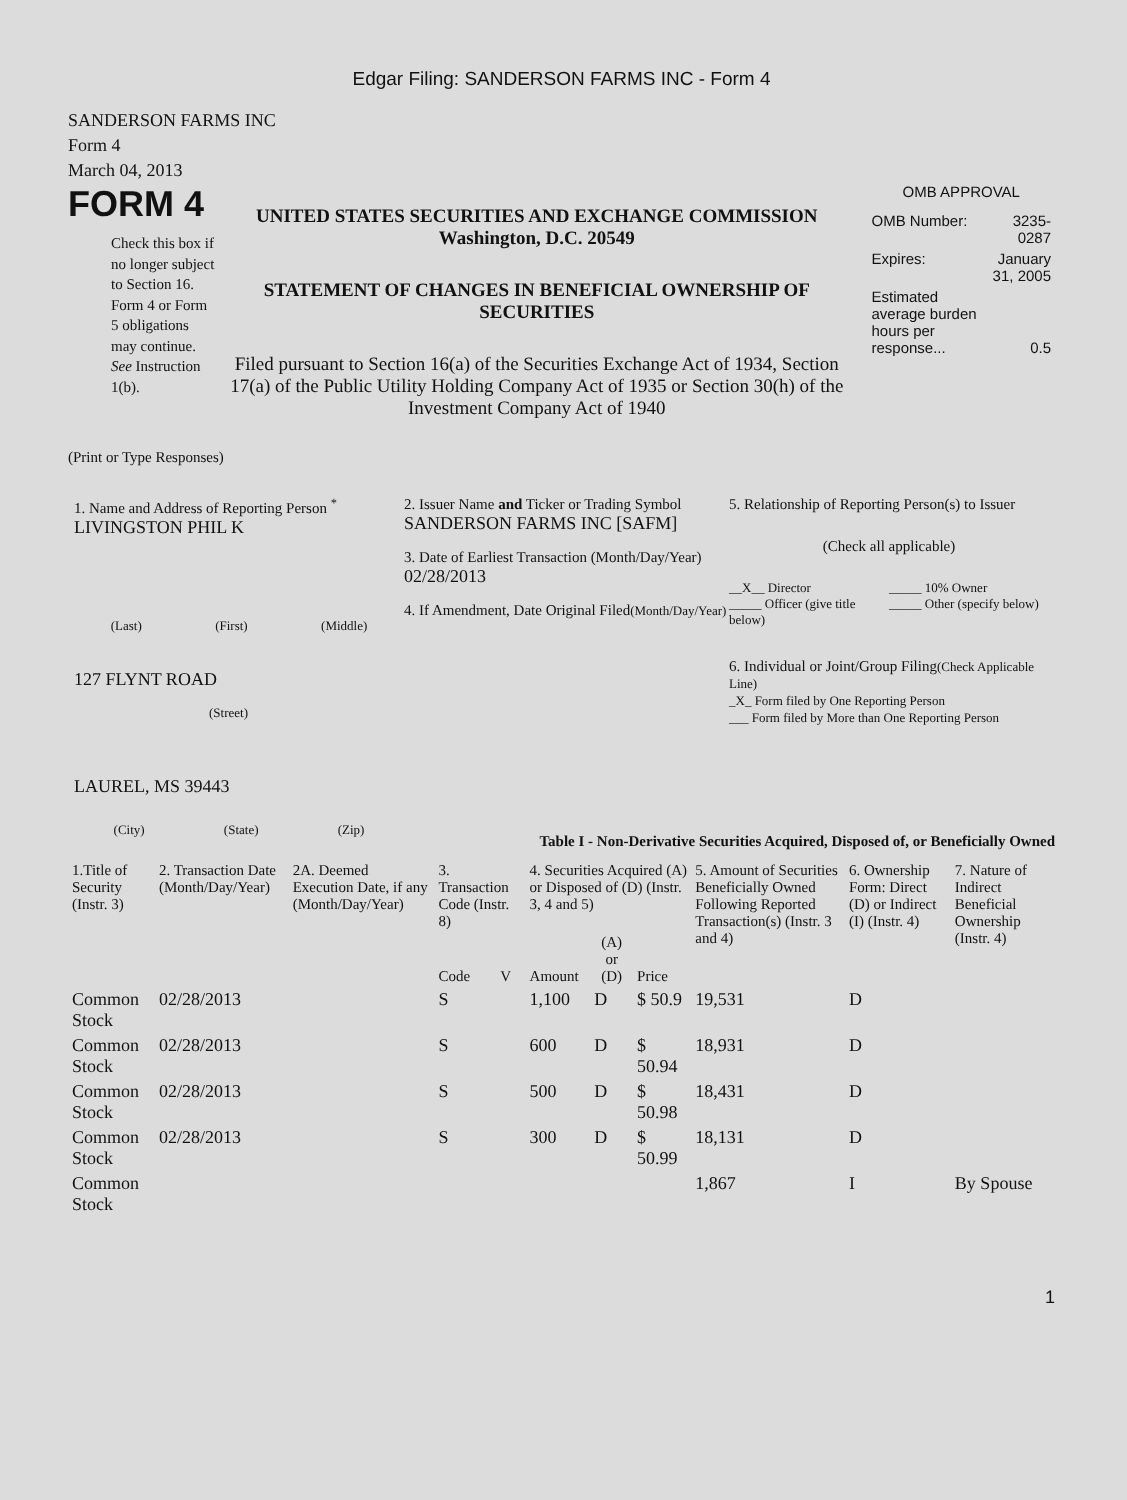Edgar Filing: SANDERSON FARMS INC - Form 4
SANDERSON FARMS INC
Form 4
March 04, 2013
FORM 4
Check this box if no longer subject to Section 16. Form 4 or Form 5 obligations may continue. See Instruction 1(b).
UNITED STATES SECURITIES AND EXCHANGE COMMISSION
Washington, D.C. 20549
STATEMENT OF CHANGES IN BENEFICIAL OWNERSHIP OF SECURITIES
Filed pursuant to Section 16(a) of the Securities Exchange Act of 1934, Section 17(a) of the Public Utility Holding Company Act of 1935 or Section 30(h) of the Investment Company Act of 1940
OMB APPROVAL
| OMB Number: | 3235-0287 |
| Expires: | January 31, 2005 |
| Estimated average burden hours per response... | 0.5 |
(Print or Type Responses)
1. Name and Address of Reporting Person <sup>*</sup>
LIVINGSTON PHIL K
(Last) (First) (Middle)
127 FLYNT ROAD
(Street)
LAUREL, MS 39443
(City) (State) (Zip)
2. Issuer Name and Ticker or Trading Symbol
SANDERSON FARMS INC [SAFM]
3. Date of Earliest Transaction (Month/Day/Year)
02/28/2013
4. If Amendment, Date Original Filed(Month/Day/Year)
5. Relationship of Reporting Person(s) to Issuer
(Check all applicable)
__X__ Director
_____ Officer (give title below)
_____ 10% Owner
_____ Other (specify below)
6. Individual or Joint/Group Filing(Check Applicable Line)
_X_ Form filed by One Reporting Person
___ Form filed by More than One Reporting Person
Table I - Non-Derivative Securities Acquired, Disposed of, or Beneficially Owned
| 1.Title of Security (Instr. 3) | 2. Transaction Date (Month/Day/Year) | 2A. Deemed Execution Date, if any (Month/Day/Year) | 3. Transaction Code (Instr. 8) | | 4. Securities Acquired (A) or Disposed of (D) (Instr. 3, 4 and 5) | | | 5. Amount of Securities Beneficially Owned Following Reported Transaction(s) (Instr. 3 and 4) | 6. Ownership Form: Direct (D) or Indirect (I) (Instr. 4) | 7. Nature of Indirect Beneficial Ownership (Instr. 4) |
| --- | --- | --- | --- | --- | --- | --- | --- | --- | --- | --- |
| | | | Code | V | Amount | (A) or (D) | Price | | | |
| Common Stock | 02/28/2013 | | S | | 1,100 | D | $ 50.9 | 19,531 | D | |
| Common Stock | 02/28/2013 | | S | | 600 | D | $ 50.94 | 18,931 | D | |
| Common Stock | 02/28/2013 | | S | | 500 | D | $ 50.98 | 18,431 | D | |
| Common Stock | 02/28/2013 | | S | | 300 | D | $ 50.99 | 18,131 | D | |
| Common Stock | | | | | | | | 1,867 | I | By Spouse |
1